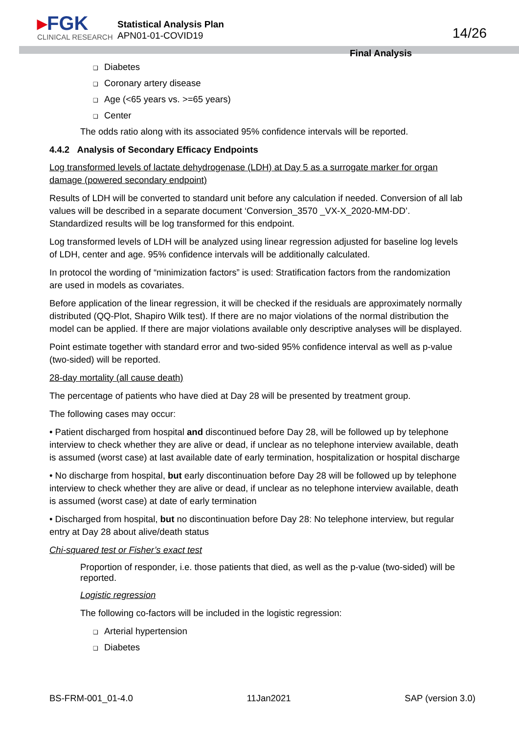▸FGK
CLINICAL RESEARCH
Statistical Analysis Plan
APN01-01-COVID19
Final Analysis
14/26
❑ Diabetes
❑ Coronary artery disease
❑ Age (<65 years vs. >=65 years)
❑ Center
The odds ratio along with its associated 95% confidence intervals will be reported.
4.4.2 Analysis of Secondary Efficacy Endpoints
Log transformed levels of lactate dehydrogenase (LDH) at Day 5 as a surrogate marker for organ damage (powered secondary endpoint)
Results of LDH will be converted to standard unit before any calculation if needed. Conversion of all lab values will be described in a separate document ‘Conversion_3570 _VX-X_2020-MM-DD’. Standardized results will be log transformed for this endpoint.
Log transformed levels of LDH will be analyzed using linear regression adjusted for baseline log levels of LDH, center and age. 95% confidence intervals will be additionally calculated.
In protocol the wording of “minimization factors” is used: Stratification factors from the randomization are used in models as covariates.
Before application of the linear regression, it will be checked if the residuals are approximately normally distributed (QQ-Plot, Shapiro Wilk test). If there are no major violations of the normal distribution the model can be applied. If there are major violations available only descriptive analyses will be displayed.
Point estimate together with standard error and two-sided 95% confidence interval as well as p-value (two-sided) will be reported.
28-day mortality (all cause death)
The percentage of patients who have died at Day 28 will be presented by treatment group.
The following cases may occur:
• Patient discharged from hospital and discontinued before Day 28, will be followed up by telephone interview to check whether they are alive or dead, if unclear as no telephone interview available, death is assumed (worst case) at last available date of early termination, hospitalization or hospital discharge
• No discharge from hospital, but early discontinuation before Day 28 will be followed up by telephone interview to check whether they are alive or dead, if unclear as no telephone interview available, death is assumed (worst case) at date of early termination
• Discharged from hospital, but no discontinuation before Day 28: No telephone interview, but regular entry at Day 28 about alive/death status
Chi-squared test or Fisher’s exact test
Proportion of responder, i.e. those patients that died, as well as the p-value (two-sided) will be reported.
Logistic regression
The following co-factors will be included in the logistic regression:
❑ Arterial hypertension
❑ Diabetes
BS-FRM-001_01-4.0 11Jan2021 SAP (version 3.0)